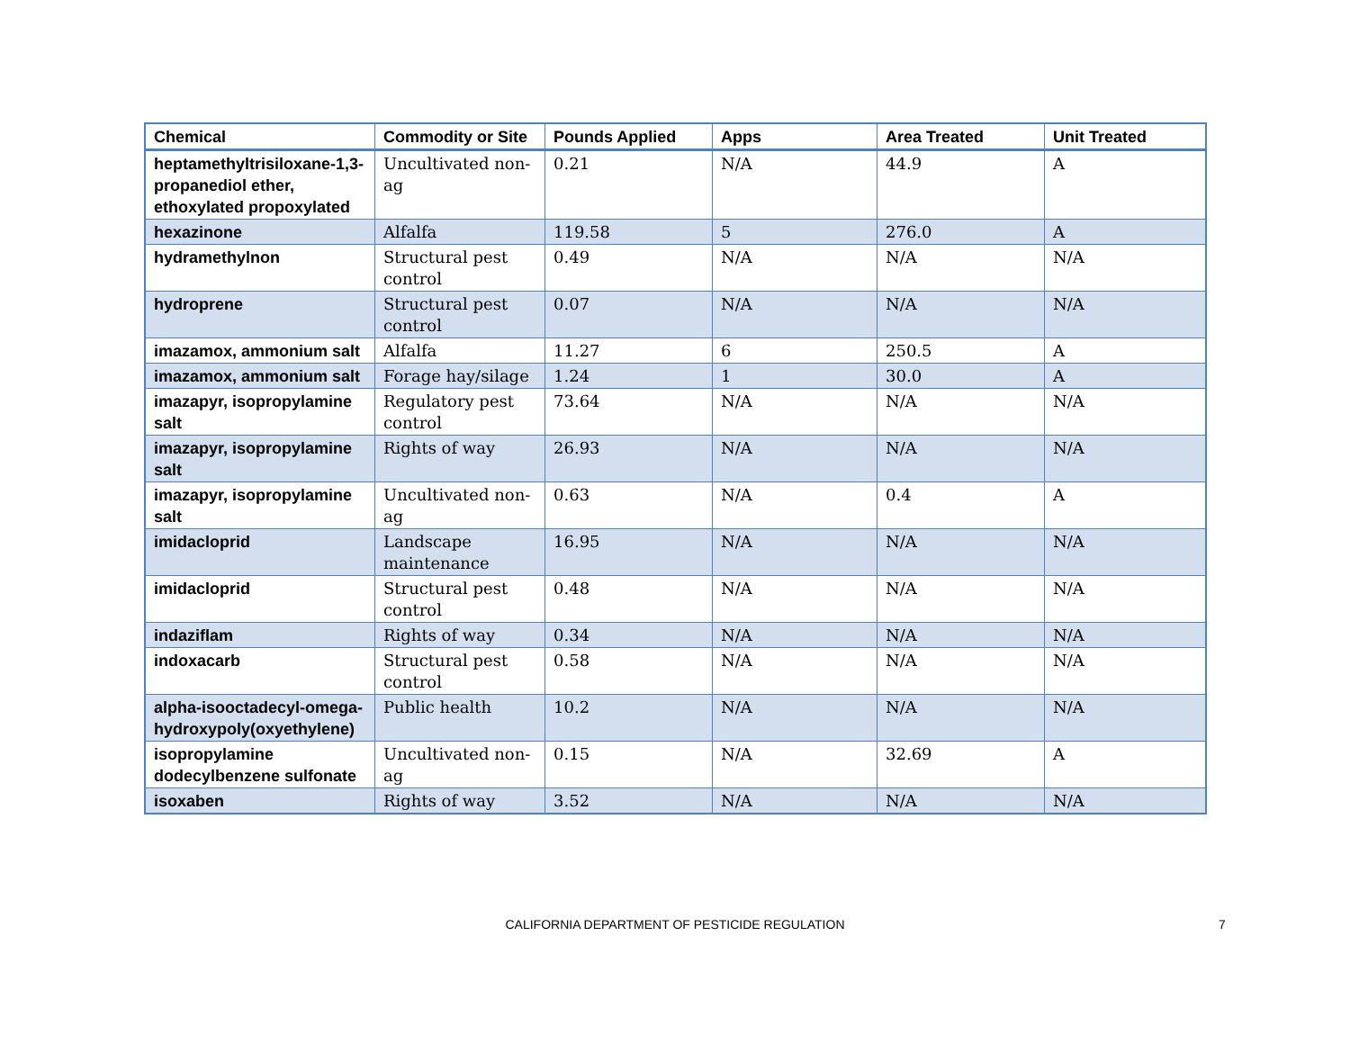| Chemical | Commodity or Site | Pounds Applied | Apps | Area Treated | Unit Treated |
| --- | --- | --- | --- | --- | --- |
| heptamethyltrisiloxane-1,3-propanediol ether, ethoxylated propoxylated | Uncultivated non-ag | 0.21 | N/A | 44.9 | A |
| hexazinone | Alfalfa | 119.58 | 5 | 276.0 | A |
| hydramethylnon | Structural pest control | 0.49 | N/A | N/A | N/A |
| hydroprene | Structural pest control | 0.07 | N/A | N/A | N/A |
| imazamox, ammonium salt | Alfalfa | 11.27 | 6 | 250.5 | A |
| imazamox, ammonium salt | Forage hay/silage | 1.24 | 1 | 30.0 | A |
| imazapyr, isopropylamine salt | Regulatory pest control | 73.64 | N/A | N/A | N/A |
| imazapyr, isopropylamine salt | Rights of way | 26.93 | N/A | N/A | N/A |
| imazapyr, isopropylamine salt | Uncultivated non-ag | 0.63 | N/A | 0.4 | A |
| imidacloprid | Landscape maintenance | 16.95 | N/A | N/A | N/A |
| imidacloprid | Structural pest control | 0.48 | N/A | N/A | N/A |
| indaziflam | Rights of way | 0.34 | N/A | N/A | N/A |
| indoxacarb | Structural pest control | 0.58 | N/A | N/A | N/A |
| alpha-isooctadecyl-omega-hydroxypoly(oxyethylene) | Public health | 10.2 | N/A | N/A | N/A |
| isopropylamine dodecylbenzene sulfonate | Uncultivated non-ag | 0.15 | N/A | 32.69 | A |
| isoxaben | Rights of way | 3.52 | N/A | N/A | N/A |
CALIFORNIA DEPARTMENT OF PESTICIDE REGULATION
7